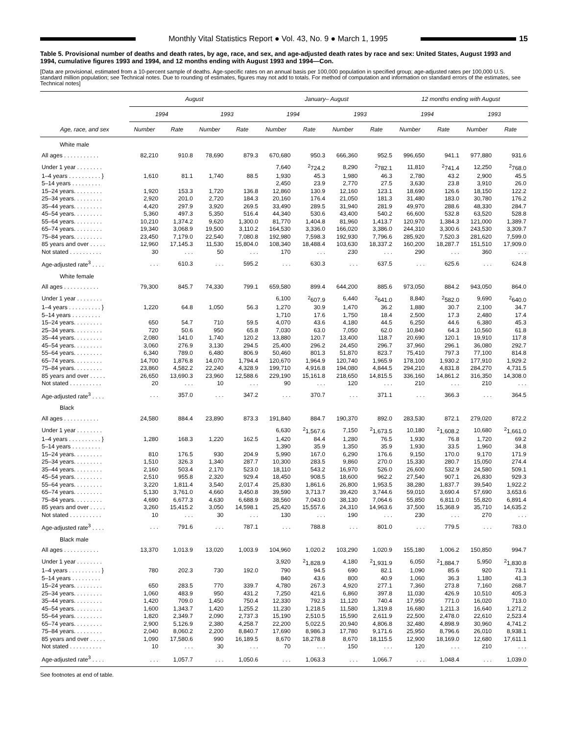Monthly Vital Statistics Report ● Vol. 43, No. 9 ● March 1, 1995
15
Table 5. Provisional number of deaths and death rates, by age, race, and sex, and age-adjusted death rates by race and sex: United States, August 1993 and 1994, cumulative figures 1993 and 1994, and 12 months ending with August 1993 and 1994—Con.
[Data are provisional, estimated from a 10-percent sample of deaths. Age-specific rates on an annual basis per 100,000 population in specified group; age-adjusted rates per 100,000 U.S. standard million population; see Technical notes. Due to rounding of estimates, figures may not add to totals. For method of computation and information on standard errors of the estimates, see Technical notes]
| Age, race, and sex | August | | | | January– August | | | | 12 months ending with August | | | |
| --- | --- | --- | --- | --- | --- | --- | --- | --- | --- | --- | --- | --- |
| | 1994 | | 1993 | | 1994 | | 1993 | | 1994 | | 1993 | |
| | Number | Rate | Number | Rate | Number | Rate | Number | Rate | Number | Rate | Number | Rate |
| White male | | | | | | | | | | | | |
| All ages . . . . . . . . . . . | 82,210 | 910.8 | 78,690 | 879.3 | 670,680 | 950.3 | 666,360 | 952.5 | 996,650 | 941.1 | 977,880 | 931.6 |
| Under 1 year . . . . . . . . | | | | | 7,640 | <sup>2</sup> 724.2 | 8,290 | <sup>2</sup> 782.1 | 11,810 | <sup>2</sup> 741.4 | 12,250 | <sup>2</sup> 768.0 |
| 1–4 years . . . . . . . . . . } | 1,610 | 81.1 | 1,740 | 88.5 | 1,930 | 45.3 | 1,980 | 46.3 | 2,780 | 43.2 | 2,900 | 45.5 |
| 5–14 years . . . . . . . . . | | | | | 2,450 | 23.9 | 2,770 | 27.5 | 3,630 | 23.8 | 3,910 | 26.0 |
| 15–24 years. . . . . . . . . | 1,920 | 153.3 | 1,720 | 136.8 | 12,860 | 130.9 | 12,160 | 123.1 | 18,690 | 126.6 | 18,150 | 122.2 |
| 25–34 years. . . . . . . . . | 2,920 | 201.0 | 2,720 | 184.3 | 20,160 | 176.4 | 21,050 | 181.3 | 31,480 | 183.0 | 30,780 | 176.2 |
| 35–44 years. . . . . . . . . | 4,420 | 297.9 | 3,920 | 269.5 | 33,490 | 289.5 | 31,940 | 281.9 | 49,970 | 288.6 | 48,330 | 284.7 |
| 45–54 years. . . . . . . . . | 5,360 | 497.3 | 5,350 | 516.4 | 44,340 | 530.6 | 43,400 | 540.2 | 66,600 | 532.8 | 63,520 | 528.8 |
| 55–64 years. . . . . . . . . | 10,210 | 1,374.2 | 9,620 | 1,300.0 | 81,770 | 1,404.8 | 81,960 | 1,413.7 | 120,970 | 1,384.3 | 121,000 | 1,389.7 |
| 65–74 years. . . . . . . . . | 19,340 | 3,068.9 | 19,500 | 3,110.2 | 164,530 | 3,336.0 | 166,020 | 3,386.0 | 244,310 | 3,300.6 | 243,530 | 3,309.7 |
| 75–84 years. . . . . . . . . | 23,450 | 7,179.0 | 22,540 | 7,080.8 | 192,980 | 7,598.3 | 192,930 | 7,796.6 | 285,920 | 7,520.3 | 281,620 | 7,599.0 |
| 85 years and over . . . . . | 12,960 | 17,145.3 | 11,530 | 15,804.0 | 108,340 | 18,488.4 | 103,630 | 18,337.2 | 160,200 | 18,287.7 | 151,510 | 17,909.0 |
| Not stated . . . . . . . . . . | 30 | . . . | 50 | . . . | 170 | . . . | 230 | . . . | 290 | . . . | 360 | . . . |
| Age-adjusted rate<sup>3</sup> . . . . | . . . | 610.3 | . . . | 595.2 | . . . | 630.3 | . . . | 637.5 | . . . | 625.6 | . . . | 624.8 |
| White female | | | | | | | | | | | | |
| All ages . . . . . . . . . . . | 79,300 | 845.7 | 74,330 | 799.1 | 659,580 | 899.4 | 644,200 | 885.6 | 973,050 | 884.2 | 943,050 | 864.0 |
| Under 1 year . . . . . . . . | | | | | 6,100 | <sup>2</sup> 607.9 | 6,440 | <sup>2</sup> 641.0 | 8,840 | <sup>2</sup> 582.0 | 9,690 | <sup>2</sup> 640.0 |
| 1–4 years . . . . . . . . . . } | 1,220 | 64.8 | 1,050 | 56.3 | 1,270 | 30.9 | 1,470 | 36.2 | 1,880 | 30.7 | 2,100 | 34.7 |
| 5–14 years . . . . . . . . . | | | | | 1,710 | 17.6 | 1,750 | 18.4 | 2,500 | 17.3 | 2,480 | 17.4 |
| 15–24 years. . . . . . . . . | 650 | 54.7 | 710 | 59.5 | 4,070 | 43.6 | 4,180 | 44.5 | 6,250 | 44.6 | 6,380 | 45.3 |
| 25–34 years. . . . . . . . . | 720 | 50.6 | 950 | 65.8 | 7,030 | 63.0 | 7,050 | 62.0 | 10,840 | 64.3 | 10,560 | 61.8 |
| 35–44 years. . . . . . . . . | 2,080 | 141.0 | 1,740 | 120.2 | 13,880 | 120.7 | 13,400 | 118.7 | 20,690 | 120.1 | 19,910 | 117.8 |
| 45–54 years. . . . . . . . . | 3,060 | 276.9 | 3,130 | 294.5 | 25,400 | 296.2 | 24,450 | 296.7 | 37,960 | 296.1 | 36,080 | 292.7 |
| 55–64 years. . . . . . . . . | 6,340 | 789.0 | 6,480 | 806.9 | 50,460 | 801.3 | 51,870 | 823.7 | 75,410 | 797.3 | 77,100 | 814.8 |
| 65–74 years. . . . . . . . . | 14,700 | 1,876.8 | 14,070 | 1,794.4 | 120,670 | 1,964.9 | 120,740 | 1,965.9 | 178,100 | 1,930.2 | 177,910 | 1,929.2 |
| 75–84 years. . . . . . . . . | 23,860 | 4,582.2 | 22,240 | 4,328.9 | 199,710 | 4,916.8 | 194,080 | 4,844.5 | 294,210 | 4,831.8 | 284,270 | 4,731.5 |
| 85 years and over . . . . . | 26,650 | 13,690.3 | 23,960 | 12,588.6 | 229,190 | 15,161.8 | 218,650 | 14,815.5 | 336,160 | 14,861.2 | 316,350 | 14,308.0 |
| Not stated . . . . . . . . . . | 20 | . . . | 10 | . . . | 90 | . . . | 120 | . . . | 210 | . . . | 210 | . . . |
| Age-adjusted rate<sup>3</sup> . . . . | . . . | 357.0 | . . . | 347.2 | . . . | 370.7 | . . . | 371.1 | . . . | 366.3 | . . . | 364.5 |
| Black | | | | | | | | | | | | |
| All ages . . . . . . . . . . . | 24,580 | 884.4 | 23,890 | 873.3 | 191,840 | 884.7 | 190,370 | 892.0 | 283,530 | 872.1 | 279,020 | 872.2 |
| Under 1 year . . . . . . . . | | | | | 6,630 | <sup>2</sup> 1,567.6 | 7,150 | <sup>2</sup> 1,673.5 | 10,180 | <sup>2</sup> 1,608.2 | 10,680 | <sup>2</sup> 1,661.0 |
| 1–4 years . . . . . . . . . . } | 1,280 | 168.3 | 1,220 | 162.5 | 1,420 | 84.4 | 1,280 | 76.5 | 1,930 | 76.8 | 1,720 | 69.2 |
| 5–14 years . . . . . . . . . | | | | | 1,390 | 35.9 | 1,350 | 35.9 | 1,930 | 33.5 | 1,960 | 34.8 |
| 15–24 years. . . . . . . . . | 810 | 176.5 | 930 | 204.9 | 5,990 | 167.0 | 6,290 | 176.6 | 9,150 | 170.0 | 9,170 | 171.9 |
| 25–34 years. . . . . . . . . | 1,510 | 326.3 | 1,340 | 287.7 | 10,300 | 283.5 | 9,860 | 270.0 | 15,330 | 280.7 | 15,050 | 274.4 |
| 35–44 years. . . . . . . . . | 2,160 | 503.4 | 2,170 | 523.0 | 18,110 | 543.2 | 16,970 | 526.0 | 26,600 | 532.9 | 24,580 | 509.1 |
| 45–54 years. . . . . . . . . | 2,510 | 955.8 | 2,320 | 929.4 | 18,450 | 908.5 | 18,600 | 962.2 | 27,540 | 907.1 | 26,830 | 929.3 |
| 55–64 years. . . . . . . . . | 3,220 | 1,811.4 | 3,540 | 2,017.4 | 25,830 | 1,861.6 | 26,800 | 1,953.5 | 38,280 | 1,837.7 | 39,540 | 1,922.2 |
| 65–74 years. . . . . . . . . | 5,130 | 3,761.0 | 4,660 | 3,450.8 | 39,590 | 3,713.7 | 39,420 | 3,744.6 | 59,010 | 3,690.4 | 57,690 | 3,653.6 |
| 75–84 years. . . . . . . . . | 4,690 | 6,677.3 | 4,630 | 6,688.9 | 38,560 | 7,043.0 | 38,130 | 7,064.6 | 55,850 | 6,811.0 | 55,820 | 6,891.4 |
| 85 years and over . . . . . | 3,260 | 15,415.2 | 3,050 | 14,598.1 | 25,420 | 15,557.6 | 24,310 | 14,963.6 | 37,500 | 15,368.9 | 35,710 | 14,635.2 |
| Not stated . . . . . . . . . . | 10 | . . . | 30 | . . . | 130 | . . . | 190 | . . . | 230 | . . . | 270 | . . . |
| Age-adjusted rate<sup>3</sup> . . . . | . . . | 791.6 | . . . | 787.1 | . . . | 788.8 | . . . | 801.0 | . . . | 779.5 | . . . | 783.0 |
| Black male | | | | | | | | | | | | |
| All ages . . . . . . . . . . . | 13,370 | 1,013.9 | 13,020 | 1,003.9 | 104,960 | 1,020.2 | 103,290 | 1,020.9 | 155,180 | 1,006.2 | 150,850 | 994.7 |
| Under 1 year . . . . . . . . | | | | | 3,920 | <sup>2</sup> 1,828.9 | 4,180 | <sup>2</sup> 1,931.9 | 6,050 | <sup>2</sup> 1,884.7 | 5,950 | <sup>2</sup> 1,830.8 |
| 1–4 years . . . . . . . . . . } | 780 | 202.3 | 730 | 192.0 | 790 | 94.5 | 690 | 82.1 | 1,090 | 85.6 | 920 | 73.1 |
| 5–14 years . . . . . . . . . | | | | | 840 | 43.6 | 800 | 40.9 | 1,060 | 36.3 | 1,180 | 41.3 |
| 15–24 years. . . . . . . . . | 650 | 283.5 | 770 | 339.7 | 4,780 | 267.3 | 4,920 | 277.1 | 7,360 | 273.8 | 7,160 | 268.7 |
| 25–34 years. . . . . . . . . | 1,060 | 483.9 | 950 | 431.2 | 7,250 | 421.6 | 6,860 | 397.8 | 11,030 | 426.9 | 10,510 | 405.3 |
| 35–44 years. . . . . . . . . | 1,420 | 709.0 | 1,450 | 750.4 | 12,330 | 792.3 | 11,120 | 740.4 | 17,950 | 771.0 | 16,020 | 713.0 |
| 45–54 years. . . . . . . . . | 1,600 | 1,343.7 | 1,420 | 1,255.2 | 11,230 | 1,218.5 | 11,580 | 1,319.8 | 16,680 | 1,211.3 | 16,640 | 1,271.2 |
| 55–64 years. . . . . . . . . | 1,820 | 2,349.7 | 2,090 | 2,737.3 | 15,190 | 2,510.5 | 15,590 | 2,611.9 | 22,500 | 2,478.0 | 22,610 | 2,523.4 |
| 65–74 years. . . . . . . . . | 2,900 | 5,126.9 | 2,380 | 4,258.7 | 22,200 | 5,022.5 | 20,940 | 4,806.8 | 32,480 | 4,898.9 | 30,960 | 4,741.2 |
| 75–84 years. . . . . . . . . | 2,040 | 8,060.2 | 2,200 | 8,840.7 | 17,690 | 8,986.3 | 17,780 | 9,171.6 | 25,950 | 8,796.6 | 26,010 | 8,938.1 |
| 85 years and over . . . . . | 1,090 | 17,580.6 | 990 | 16,189.5 | 8,670 | 18,278.8 | 8,670 | 18,115.5 | 12,900 | 18,169.0 | 12,680 | 17,611.1 |
| Not stated . . . . . . . . . . | 10 | . . . | 30 | . . . | 70 | . . . | 150 | . . . | 120 | . . . | 210 | . . . |
| Age-adjusted rate<sup>3</sup> . . . . | . . . | 1,057.7 | . . . | 1,050.6 | . . . | 1,063.3 | . . . | 1,066.7 | . . . | 1,048.4 | . . . | 1,039.0 |
See footnotes at end of table.